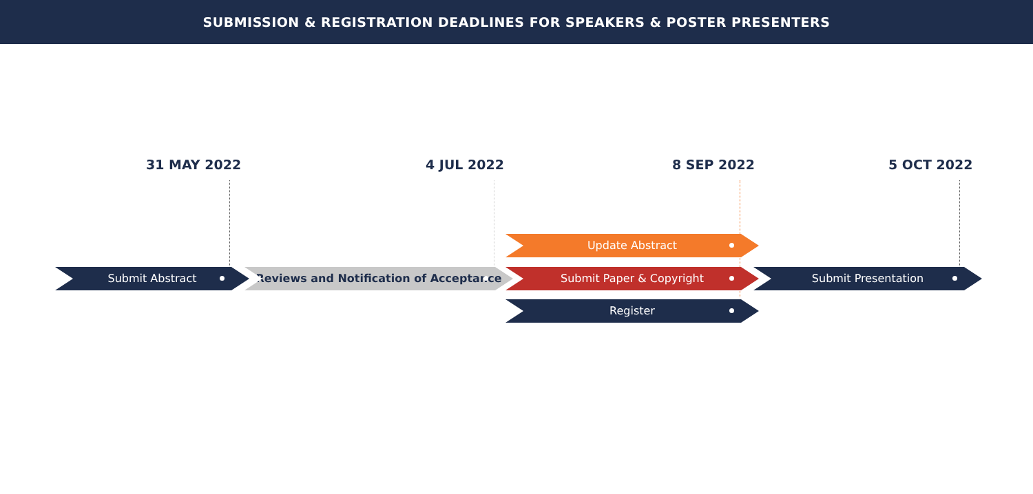SUBMISSION & REGISTRATION DEADLINES FOR SPEAKERS & POSTER PRESENTERS
31 MAY 2022 4 JUL 2022 8 SEP 2022 5 OCT 2022
Submit Abstract Reviews and Notification of Acceptance
Update Abstract
Submit Paper & Copyright
Register
Submit Presentation